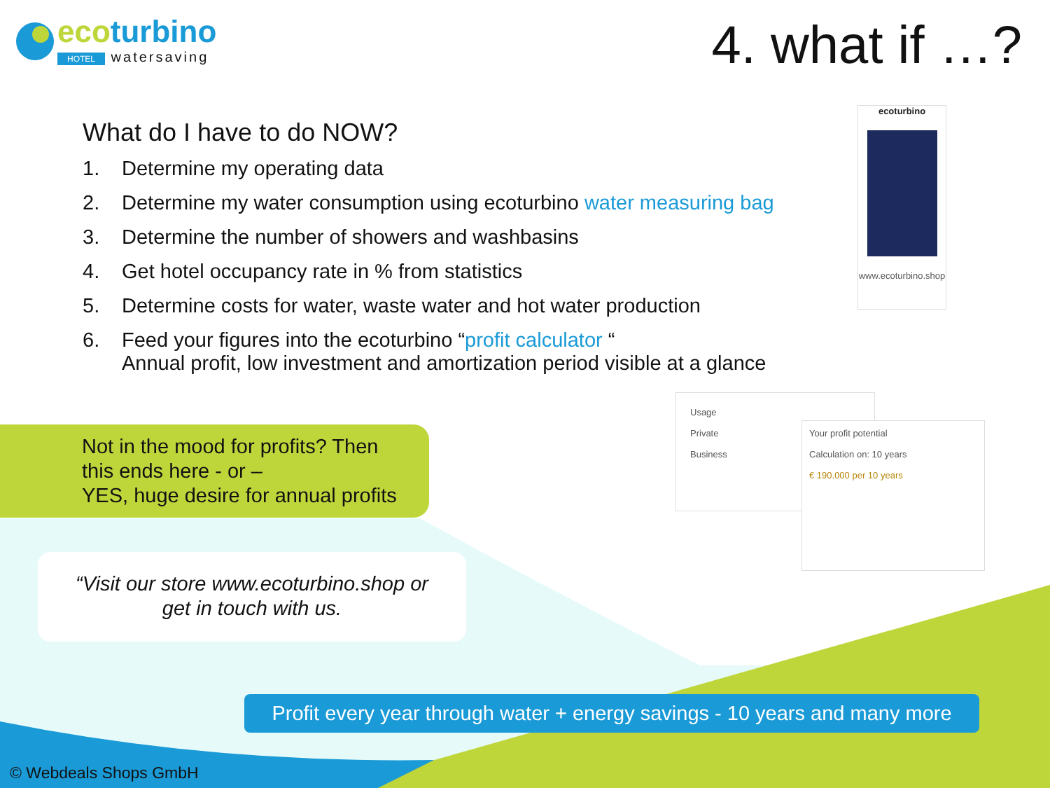ecoturbino
HOTEL watersaving
4. what if …?
What do I have to do NOW?
1. Determine my operating data
2. Determine my water consumption using ecoturbino water measuring bag
3. Determine the number of showers and washbasins
4. Get hotel occupancy rate in % from statistics
5. Determine costs for water, waste water and hot water production
6. Feed your figures into the ecoturbino “profit calculator “
Annual profit, low investment and amortization period visible at a glance
ecoturbino
www.ecoturbino.shop
Usage
Private
Business
Your profit potential
Calculation on: 10 years
€ 190.000 per 10 years
Not in the mood for profits? Then
this ends here - or –
YES, huge desire for annual profits
“Visit our store www.ecoturbino.shop or
get in touch with us.
Profit every year through water + energy savings - 10 years and many more
© Webdeals Shops GmbH